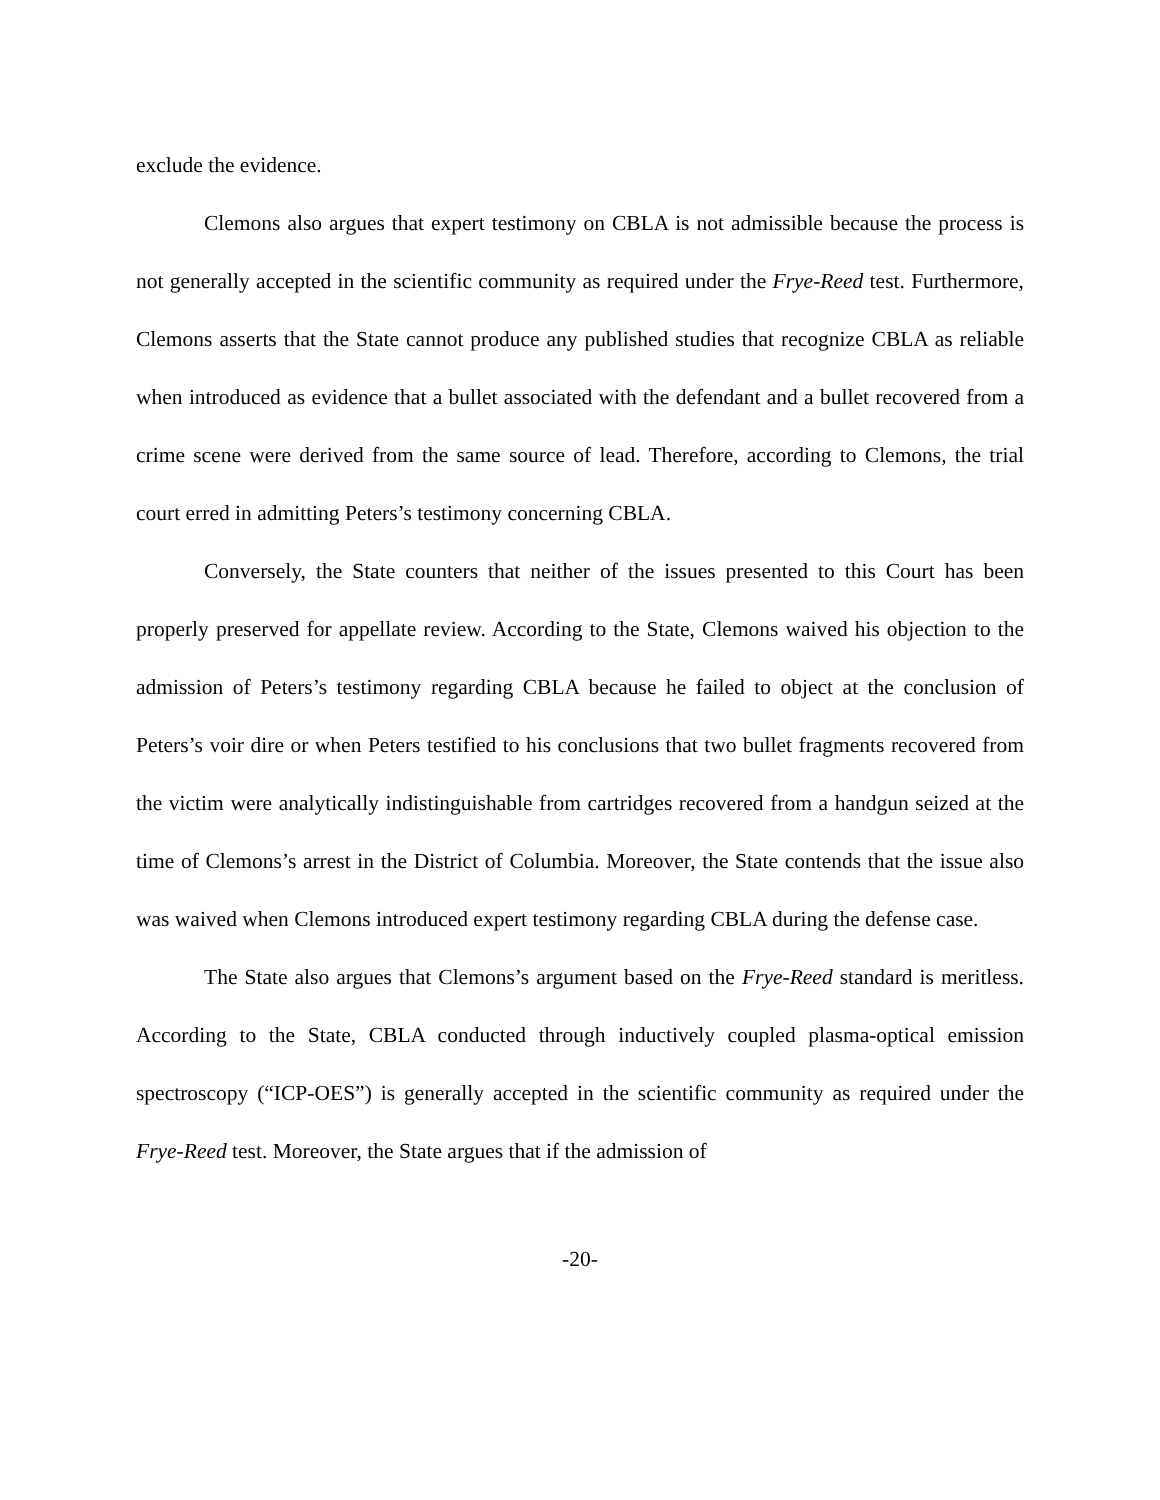exclude the evidence.
Clemons also argues that expert testimony on CBLA is not admissible because the process is not generally accepted in the scientific community as required under the Frye-Reed test. Furthermore, Clemons asserts that the State cannot produce any published studies that recognize CBLA as reliable when introduced as evidence that a bullet associated with the defendant and a bullet recovered from a crime scene were derived from the same source of lead. Therefore, according to Clemons, the trial court erred in admitting Peters’s testimony concerning CBLA.
Conversely, the State counters that neither of the issues presented to this Court has been properly preserved for appellate review. According to the State, Clemons waived his objection to the admission of Peters’s testimony regarding CBLA because he failed to object at the conclusion of Peters’s voir dire or when Peters testified to his conclusions that two bullet fragments recovered from the victim were analytically indistinguishable from cartridges recovered from a handgun seized at the time of Clemons’s arrest in the District of Columbia. Moreover, the State contends that the issue also was waived when Clemons introduced expert testimony regarding CBLA during the defense case.
The State also argues that Clemons’s argument based on the Frye-Reed standard is meritless. According to the State, CBLA conducted through inductively coupled plasma-optical emission spectroscopy (“ICP-OES”) is generally accepted in the scientific community as required under the Frye-Reed test. Moreover, the State argues that if the admission of
-20-